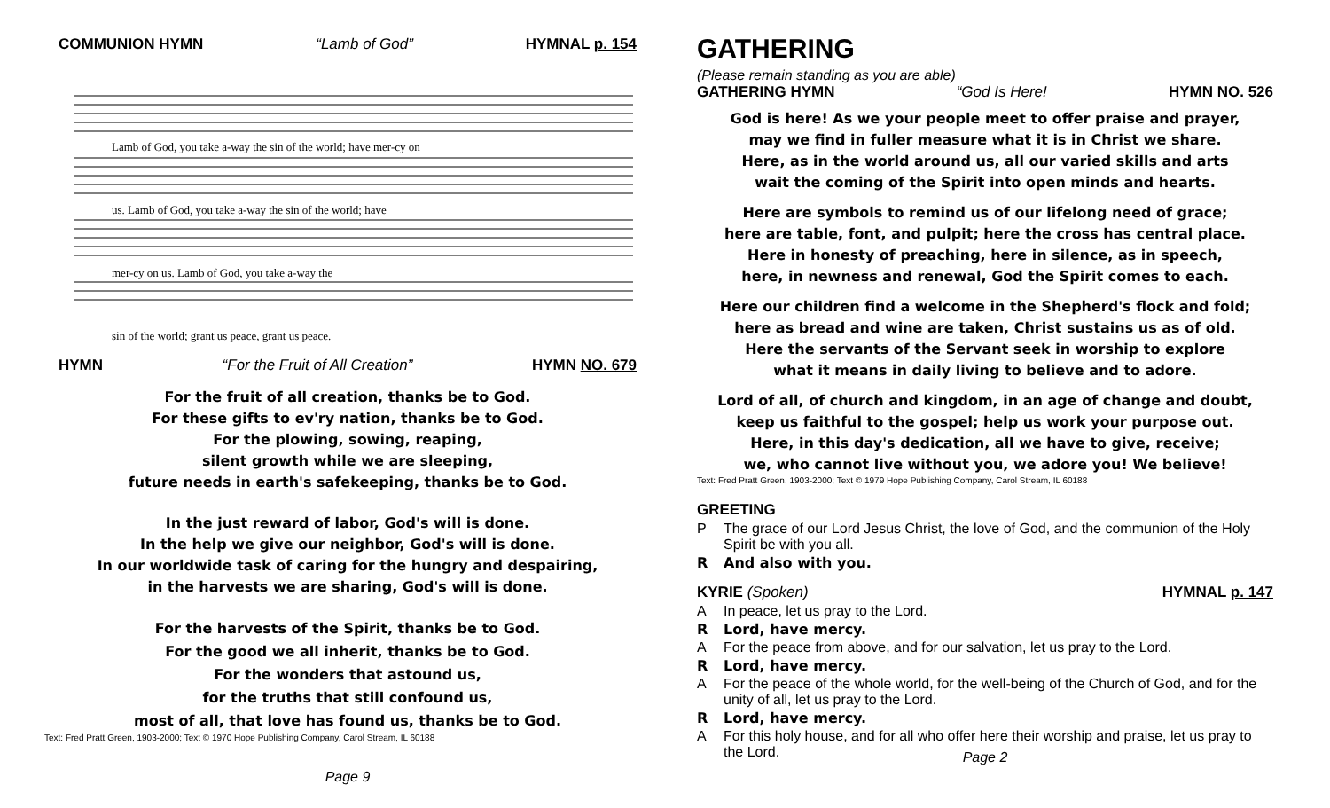COMMUNION HYMN “Lamb of God” HYMNAL p. 154
Lamb of God, you take a-way the sin of the world; have mer-cy on
us. Lamb of God, you take a-way the sin of the world; have
mer-cy on us. Lamb of God, you take a-way the
sin of the world; grant us peace, grant us peace.
HYMN “For the Fruit of All Creation” HYMN NO. 679
For the fruit of all creation, thanks be to God.
For these gifts to ev'ry nation, thanks be to God.
For the plowing, sowing, reaping,
silent growth while we are sleeping,
future needs in earth's safekeeping, thanks be to God.
In the just reward of labor, God's will is done.
In the help we give our neighbor, God's will is done.
In our worldwide task of caring for the hungry and despairing,
in the harvests we are sharing, God's will is done.
For the harvests of the Spirit, thanks be to God.
For the good we all inherit, thanks be to God.
For the wonders that astound us,
for the truths that still confound us,
most of all, that love has found us, thanks be to God.
Text: Fred Pratt Green, 1903-2000; Text © 1970 Hope Publishing Company, Carol Stream, IL 60188
Page 9
GATHERING
(Please remain standing as you are able)
GATHERING HYMN “God Is Here! HYMN NO. 526
God is here! As we your people meet to offer praise and prayer,
may we find in fuller measure what it is in Christ we share.
Here, as in the world around us, all our varied skills and arts
wait the coming of the Spirit into open minds and hearts.
Here are symbols to remind us of our lifelong need of grace;
here are table, font, and pulpit; here the cross has central place.
Here in honesty of preaching, here in silence, as in speech,
here, in newness and renewal, God the Spirit comes to each.
Here our children find a welcome in the Shepherd's flock and fold;
here as bread and wine are taken, Christ sustains us as of old.
Here the servants of the Servant seek in worship to explore
what it means in daily living to believe and to adore.
Lord of all, of church and kingdom, in an age of change and doubt,
keep us faithful to the gospel; help us work your purpose out.
Here, in this day's dedication, all we have to give, receive;
we, who cannot live without you, we adore you! We believe!
Text: Fred Pratt Green, 1903-2000; Text © 1979 Hope Publishing Company, Carol Stream, IL 60188
GREETING
P The grace of our Lord Jesus Christ, the love of God, and the communion of the Holy Spirit be with you all.
R And also with you.
KYRIE (Spoken) HYMNAL p. 147
A In peace, let us pray to the Lord.
R Lord, have mercy.
A For the peace from above, and for our salvation, let us pray to the Lord.
R Lord, have mercy.
A For the peace of the whole world, for the well-being of the Church of God, and for the unity of all, let us pray to the Lord.
R Lord, have mercy.
A For this holy house, and for all who offer here their worship and praise, let us pray to the Lord.
Page 2